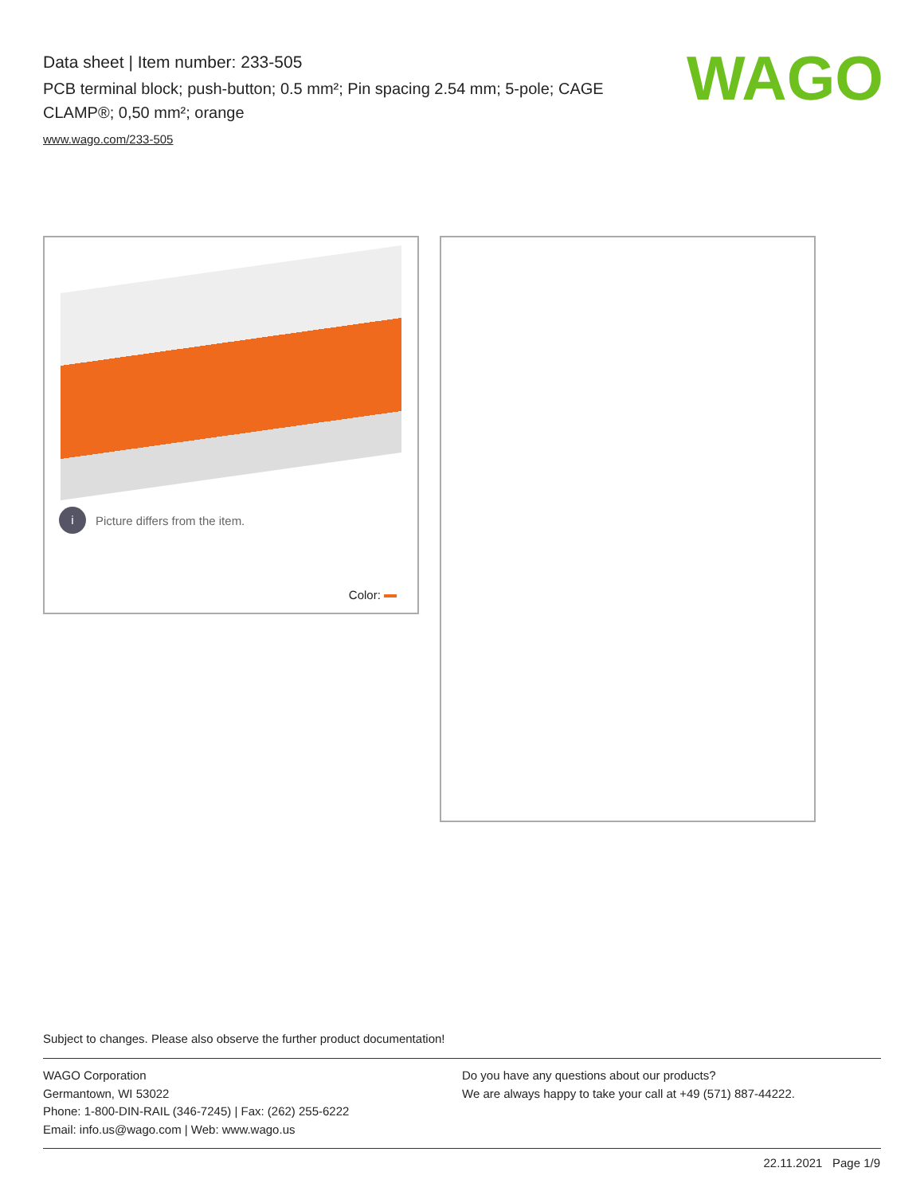Data sheet | Item number: 233-505
PCB terminal block; push-button; 0.5 mm²; Pin spacing 2.54 mm; 5-pole; CAGE CLAMP®; 0,50 mm²; orange
www.wago.com/233-505
WAGO
i Picture differs from the item.
Color:
Subject to changes. Please also observe the further product documentation!
WAGO Corporation
Germantown, WI 53022
Phone: 1-800-DIN-RAIL (346-7245) | Fax: (262) 255-6222
Email: info.us@wago.com | Web: www.wago.us
Do you have any questions about our products?
We are always happy to take your call at +49 (571) 887-44222.
22.11.2021 Page 1/9